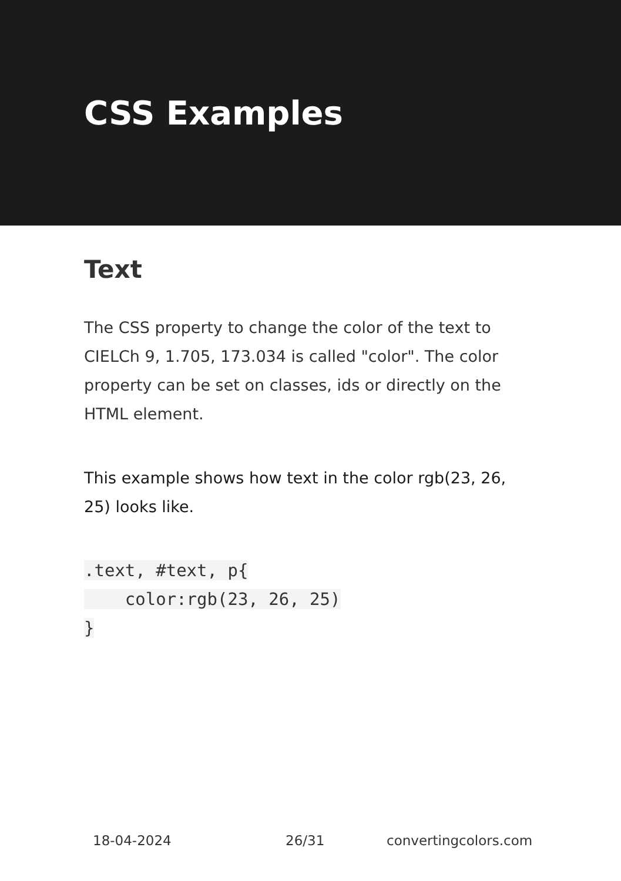CSS Examples
Text
The CSS property to change the color of the text to CIELCh 9, 1.705, 173.034 is called "color". The color property can be set on classes, ids or directly on the HTML element.
This example shows how text in the color rgb(23, 26, 25) looks like.
.text, #text, p{
    color:rgb(23, 26, 25)
}
18-04-2024 26/31 convertingcolors.com